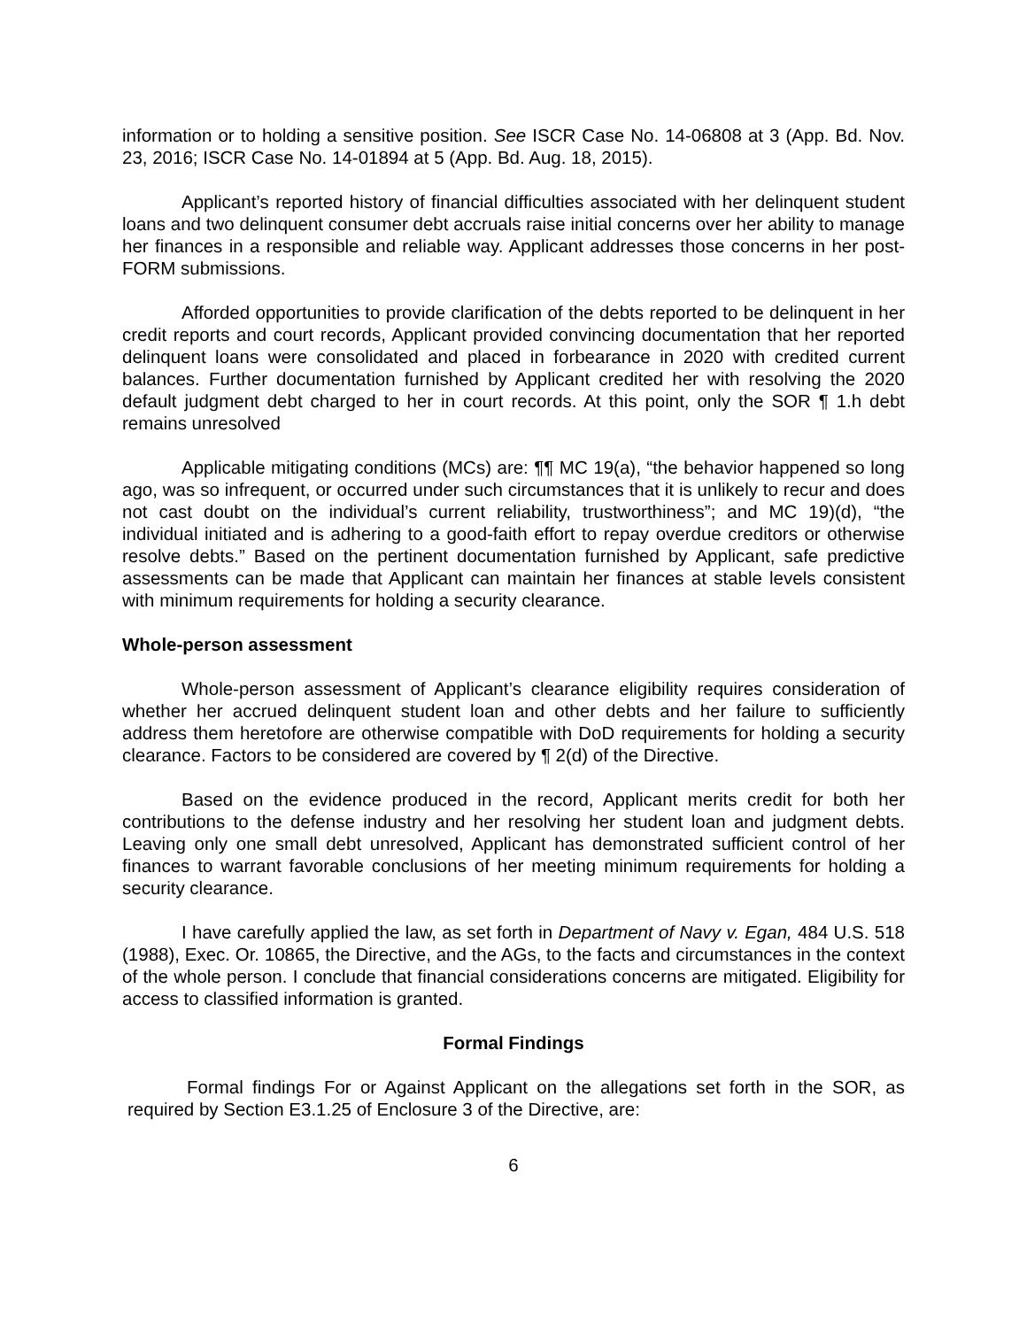information or to holding a sensitive position. See ISCR Case No. 14-06808 at 3 (App. Bd. Nov. 23, 2016; ISCR Case No. 14-01894 at 5 (App. Bd. Aug. 18, 2015).
Applicant’s reported history of financial difficulties associated with her delinquent student loans and two delinquent consumer debt accruals raise initial concerns over her ability to manage her finances in a responsible and reliable way. Applicant addresses those concerns in her post-FORM submissions.
Afforded opportunities to provide clarification of the debts reported to be delinquent in her credit reports and court records, Applicant provided convincing documentation that her reported delinquent loans were consolidated and placed in forbearance in 2020 with credited current balances. Further documentation furnished by Applicant credited her with resolving the 2020 default judgment debt charged to her in court records. At this point, only the SOR ¶ 1.h debt remains unresolved
Applicable mitigating conditions (MCs) are: ¶¶ MC 19(a), “the behavior happened so long ago, was so infrequent, or occurred under such circumstances that it is unlikely to recur and does not cast doubt on the individual’s current reliability, trustworthiness”; and MC 19)(d), “the individual initiated and is adhering to a good-faith effort to repay overdue creditors or otherwise resolve debts.” Based on the pertinent documentation furnished by Applicant, safe predictive assessments can be made that Applicant can maintain her finances at stable levels consistent with minimum requirements for holding a security clearance.
Whole-person assessment
Whole-person assessment of Applicant’s clearance eligibility requires consideration of whether her accrued delinquent student loan and other debts and her failure to sufficiently address them heretofore are otherwise compatible with DoD requirements for holding a security clearance. Factors to be considered are covered by ¶ 2(d) of the Directive.
Based on the evidence produced in the record, Applicant merits credit for both her contributions to the defense industry and her resolving her student loan and judgment debts. Leaving only one small debt unresolved, Applicant has demonstrated sufficient control of her finances to warrant favorable conclusions of her meeting minimum requirements for holding a security clearance.
I have carefully applied the law, as set forth in Department of Navy v. Egan, 484 U.S. 518 (1988), Exec. Or. 10865, the Directive, and the AGs, to the facts and circumstances in the context of the whole person. I conclude that financial considerations concerns are mitigated. Eligibility for access to classified information is granted.
Formal Findings
Formal findings For or Against Applicant on the allegations set forth in the SOR, as required by Section E3.1.25 of Enclosure 3 of the Directive, are:
6